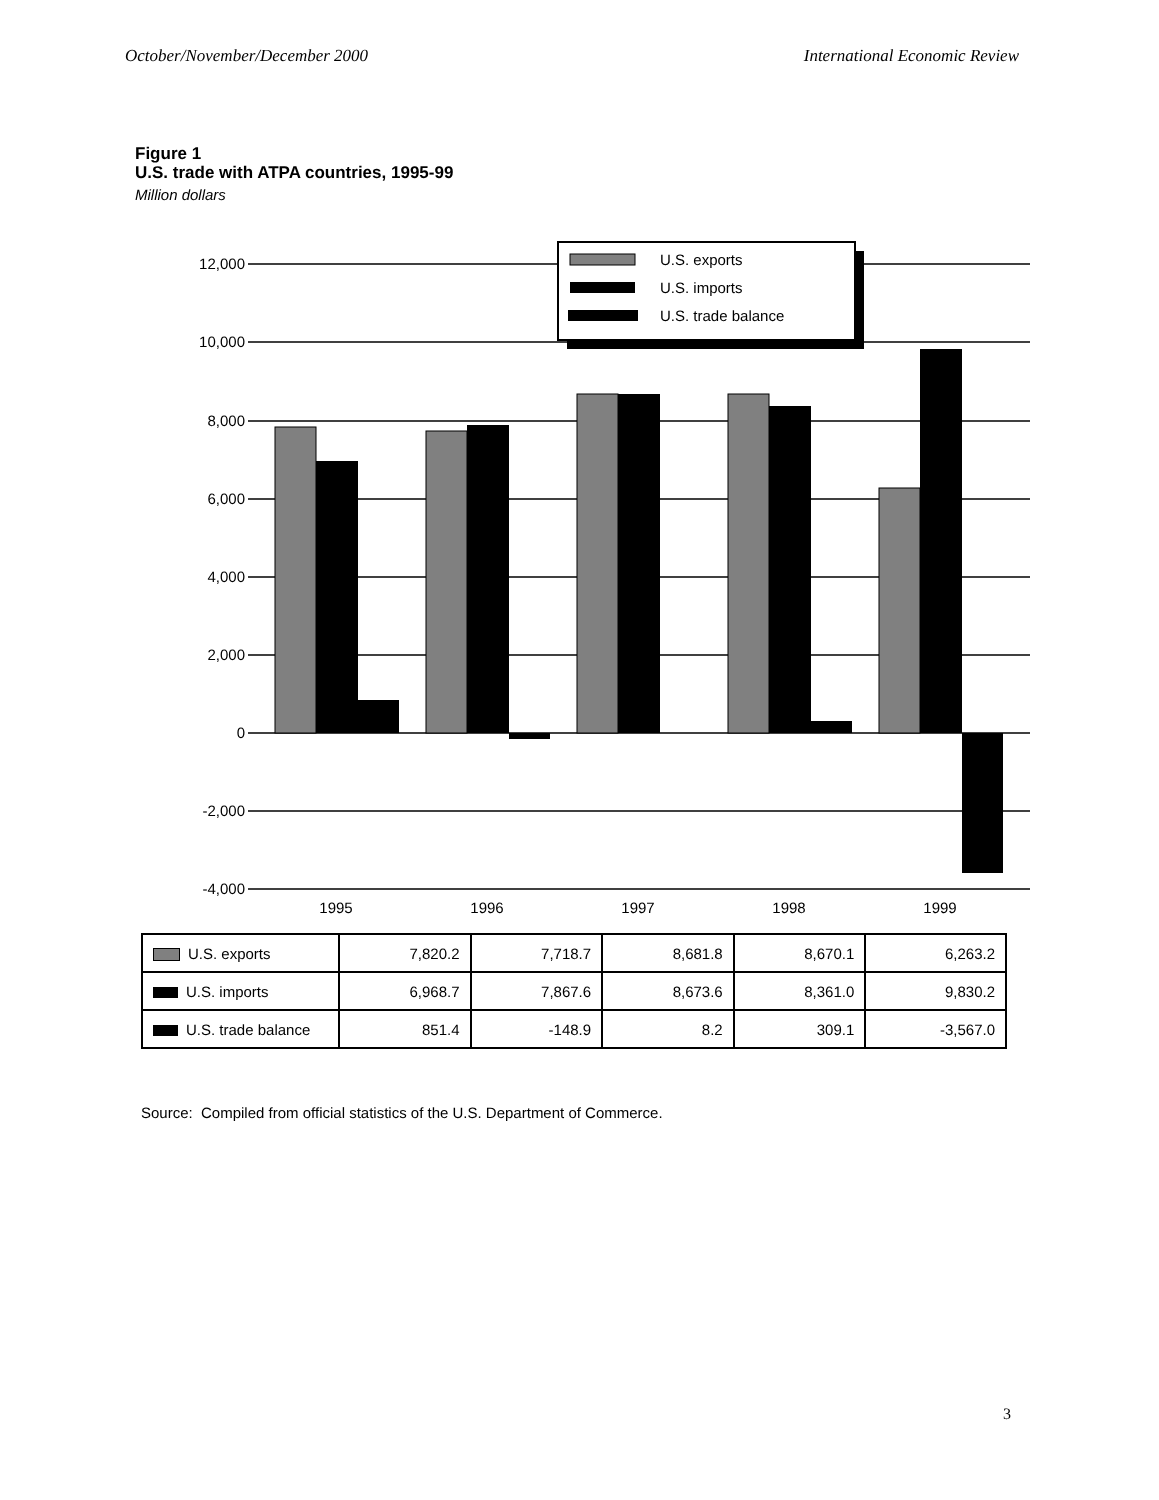October/November/December 2000 International Economic Review
Figure 1
U.S. trade with ATPA countries, 1995-99
Million dollars
12,000
10,000
8,000
6,000
4,000
2,000
0
-2,000
-4,000
1995
1996
1997
1998
1999
U.S. exports
U.S. imports
U.S. trade balance
| U.S. exports | 7,820.2 | 7,718.7 | 8,681.8 | 8,670.1 | 6,263.2 |
| U.S. imports | 6,968.7 | 7,867.6 | 8,673.6 | 8,361.0 | 9,830.2 |
| U.S. trade balance | 851.4 | -148.9 | 8.2 | 309.1 | -3,567.0 |
Source: Compiled from official statistics of the U.S. Department of Commerce.
3